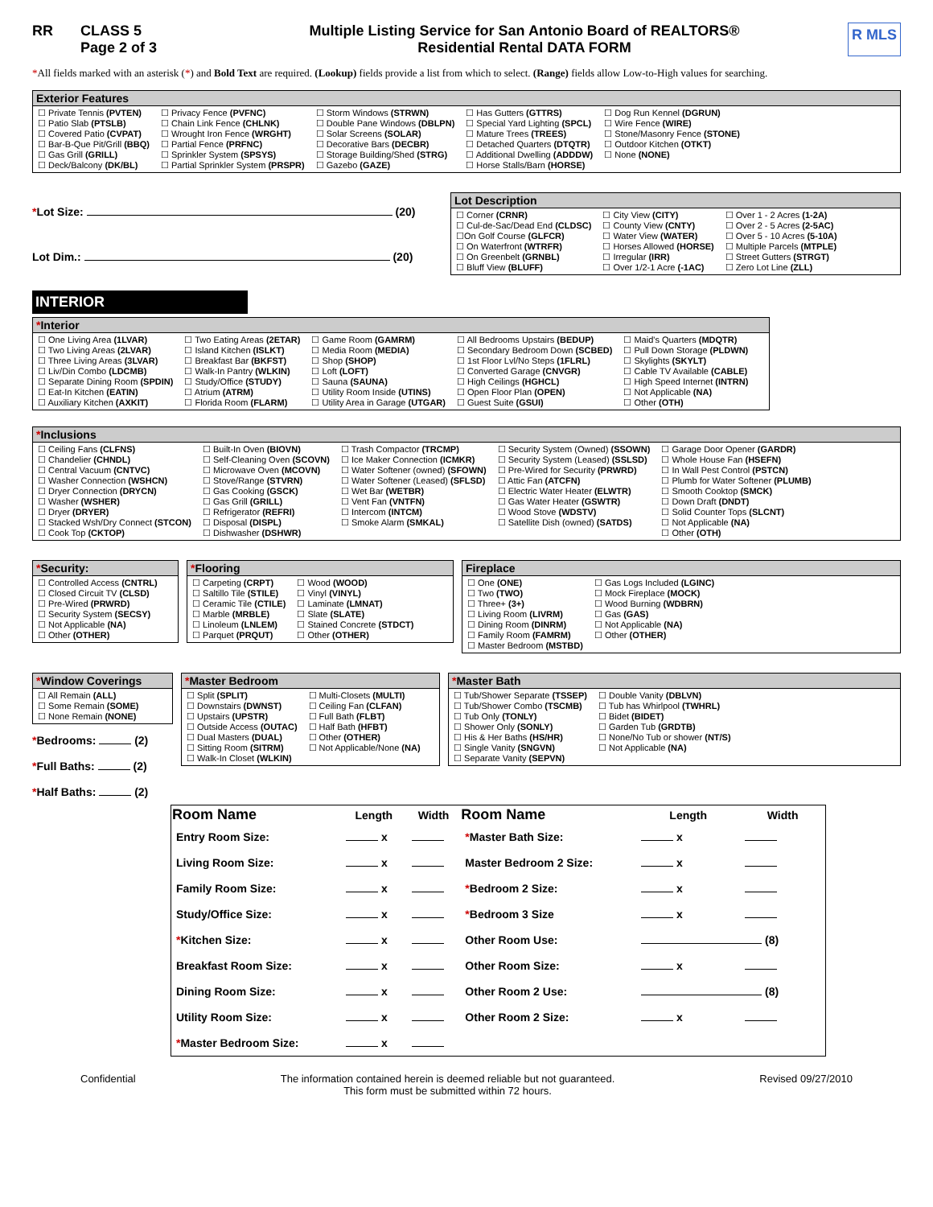RR CLASS 5
Page 2 of 3 Multiple Listing Service for San Antonio Board of REALTORS®
Residential Rental DATA FORM R MLS
*All fields marked with an asterisk (*) and Bold Text are required. (Lookup) fields provide a list from which to select. (Range) fields allow Low-to-High values for searching.
Exterior Features
☐ Private Tennis (PVTEN)
☐ Patio Slab (PTSLB)
☐ Covered Patio (CVPAT)
☐ Bar-B-Que Pit/Grill (BBQ)
☐ Gas Grill (GRILL)
☐ Deck/Balcony (DK/BL)
☐ Privacy Fence (PVFNC)
☐ Chain Link Fence (CHLNK)
☐ Wrought Iron Fence (WRGHT)
☐ Partial Fence (PRFNC)
☐ Sprinkler System (SPSYS)
☐ Partial Sprinkler System (PRSPR)
☐ Storm Windows (STRWN)
☐ Double Pane Windows (DBLPN)
☐ Solar Screens (SOLAR)
☐ Decorative Bars (DECBR)
☐ Storage Building/Shed (STRG)
☐ Gazebo (GAZE)
☐ Has Gutters (GTTRS)
☐ Special Yard Lighting (SPCL)
☐ Mature Trees (TREES)
☐ Detached Quarters (DTQTR)
☐ Additional Dwelling (ADDDW)
☐ Horse Stalls/Barn (HORSE)
☐ Dog Run Kennel (DGRUN)
☐ Wire Fence (WIRE)
☐ Stone/Masonry Fence (STONE)
☐ Outdoor Kitchen (OTKT)
☐ None (NONE)
*Lot Size: (20)
Lot Dim.: (20)
Lot Description
☐ Corner (CRNR)
☐ Cul-de-Sac/Dead End (CLDSC)
☐On Golf Course (GLFCR)
☐ On Waterfront (WTRFR)
☐ On Greenbelt (GRNBL)
☐ Bluff View (BLUFF)
☐ City View (CITY)
☐ County View (CNTY)
☐ Water View (WATER)
☐ Horses Allowed (HORSE)
☐ Irregular (IRR)
☐ Over 1/2-1 Acre (-1AC)
☐ Over 1 - 2 Acres (1-2A)
☐ Over 2 - 5 Acres (2-5AC)
☐ Over 5 - 10 Acres (5-10A)
☐ Multiple Parcels (MTPLE)
☐ Street Gutters (STRGT)
☐ Zero Lot Line (ZLL)
INTERIOR
*Interior
☐ One Living Area (1LVAR)
☐ Two Living Areas (2LVAR)
☐ Three Living Areas (3LVAR)
☐ Liv/Din Combo (LDCMB)
☐ Separate Dining Room (SPDIN)
☐ Eat-In Kitchen (EATIN)
☐ Auxiliary Kitchen (AXKIT)
☐ Two Eating Areas (2ETAR)
☐ Island Kitchen (ISLKT)
☐ Breakfast Bar (BKFST)
☐ Walk-In Pantry (WLKIN)
☐ Study/Office (STUDY)
☐ Atrium (ATRM)
☐ Florida Room (FLARM)
☐ Game Room (GAMRM)
☐ Media Room (MEDIA)
☐ Shop (SHOP)
☐ Loft (LOFT)
☐ Sauna (SAUNA)
☐ Utility Room Inside (UTINS)
☐ Utility Area in Garage (UTGAR)
☐ All Bedrooms Upstairs (BEDUP)
☐ Secondary Bedroom Down (SCBED)
☐ 1st Floor Lvl/No Steps (1FLRL)
☐ Converted Garage (CNVGR)
☐ High Ceilings (HGHCL)
☐ Open Floor Plan (OPEN)
☐ Guest Suite (GSUI)
☐ Maid's Quarters (MDQTR)
☐ Pull Down Storage (PLDWN)
☐ Skylights (SKYLT)
☐ Cable TV Available (CABLE)
☐ High Speed Internet (INTRN)
☐ Not Applicable (NA)
☐ Other (OTH)
*Inclusions
☐ Ceiling Fans (CLFNS)
☐ Chandelier (CHNDL)
☐ Central Vacuum (CNTVC)
☐ Washer Connection (WSHCN)
☐ Dryer Connection (DRYCN)
☐ Washer (WSHER)
☐ Dryer (DRYER)
☐ Stacked Wsh/Dry Connect (STCON)
☐ Cook Top (CKTOP)
☐ Built-In Oven (BIOVN)
☐ Self-Cleaning Oven (SCOVN)
☐ Microwave Oven (MCOVN)
☐ Stove/Range (STVRN)
☐ Gas Cooking (GSCK)
☐ Gas Grill (GRILL)
☐ Refrigerator (REFRI)
☐ Disposal (DISPL)
☐ Dishwasher (DSHWR)
☐ Trash Compactor (TRCMP)
☐ Ice Maker Connection (ICMKR)
☐ Water Softener (owned) (SFOWN)
☐ Water Softener (Leased) (SFLSD)
☐ Wet Bar (WETBR)
☐ Vent Fan (VNTFN)
☐ Intercom (INTCM)
☐ Smoke Alarm (SMKAL)
☐ Security System (Owned) (SSOWN)
☐ Security System (Leased) (SSLSD)
☐ Pre-Wired for Security (PRWRD)
☐ Attic Fan (ATCFN)
☐ Electric Water Heater (ELWTR)
☐ Gas Water Heater (GSWTR)
☐ Wood Stove (WDSTV)
☐ Satellite Dish (owned) (SATDS)
☐ Garage Door Opener (GARDR)
☐ Whole House Fan (HSEFN)
☐ In Wall Pest Control (PSTCN)
☐ Plumb for Water Softener (PLUMB)
☐ Smooth Cooktop (SMCK)
☐ Down Draft (DNDT)
☐ Solid Counter Tops (SLCNT)
☐ Not Applicable (NA)
☐ Other (OTH)
*Security:
☐ Controlled Access (CNTRL)
☐ Closed Circuit TV (CLSD)
☐ Pre-Wired (PRWRD)
☐ Security System (SECSY)
☐ Not Applicable (NA)
☐ Other (OTHER)
*Flooring
☐ Carpeting (CRPT)
☐ Saltillo Tile (STILE)
☐ Ceramic Tile (CTILE)
☐ Marble (MRBLE)
☐ Linoleum (LNLEM)
☐ Parquet (PRQUT)
☐ Wood (WOOD)
☐ Vinyl (VINYL)
☐ Laminate (LMNAT)
☐ Slate (SLATE)
☐ Stained Concrete (STDCT)
☐ Other (OTHER)
Fireplace
☐ One (ONE)
☐ Two (TWO)
☐ Three+ (3+)
☐ Living Room (LIVRM)
☐ Dining Room (DINRM)
☐ Family Room (FAMRM)
☐ Master Bedroom (MSTBD)
☐ Gas Logs Included (LGINC)
☐ Mock Fireplace (MOCK)
☐ Wood Burning (WDBRN)
☐ Gas (GAS)
☐ Not Applicable (NA)
☐ Other (OTHER)
*Window Coverings
☐ All Remain (ALL)
☐ Some Remain (SOME)
☐ None Remain (NONE)
*Bedrooms: (2)
*Full Baths: (2)
*Half Baths: (2)
*Master Bedroom
☐ Split (SPLIT)
☐ Downstairs (DWNST)
☐ Upstairs (UPSTR)
☐ Outside Access (OUTAC)
☐ Dual Masters (DUAL)
☐ Sitting Room (SITRM)
☐ Walk-In Closet (WLKIN)
☐ Multi-Closets (MULTI)
☐ Ceiling Fan (CLFAN)
☐ Full Bath (FLBT)
☐ Half Bath (HFBT)
☐ Other (OTHER)
☐ Not Applicable/None (NA)
*Master Bath
☐ Tub/Shower Separate (TSSEP)
☐ Tub/Shower Combo (TSCMB)
☐ Tub Only (TONLY)
☐ Shower Only (SONLY)
☐ His & Her Baths (HS/HR)
☐ Single Vanity (SNGVN)
☐ Separate Vanity (SEPVN)
☐ Double Vanity (DBLVN)
☐ Tub has Whirlpool (TWHRL)
☐ Bidet (BIDET)
☐ Garden Tub (GRDTB)
☐ None/No Tub or shower (NT/S)
☐ Not Applicable (NA)
| Room Name | Length | Width | Room Name | Length | Width |
| --- | --- | --- | --- | --- | --- |
| Entry Room Size: | x | | * Master Bath Size: | x | |
| Living Room Size: | x | | Master Bedroom 2 Size: | x | |
| Family Room Size: | x | | * Bedroom 2 Size: | x | |
| Study/Office Size: | x | | * Bedroom 3 Size | x | |
| * Kitchen Size: | x | | Other Room Use: | (8) | |
| Breakfast Room Size: | x | | Other Room Size: | x | |
| Dining Room Size: | x | | Other Room 2 Use: | (8) | |
| Utility Room Size: | x | | Other Room 2 Size: | x | |
| * Master Bedroom Size: | x | | | | |
Confidential The information contained herein is deemed reliable but not guaranteed.
This form must be submitted within 72 hours. Revised 09/27/2010